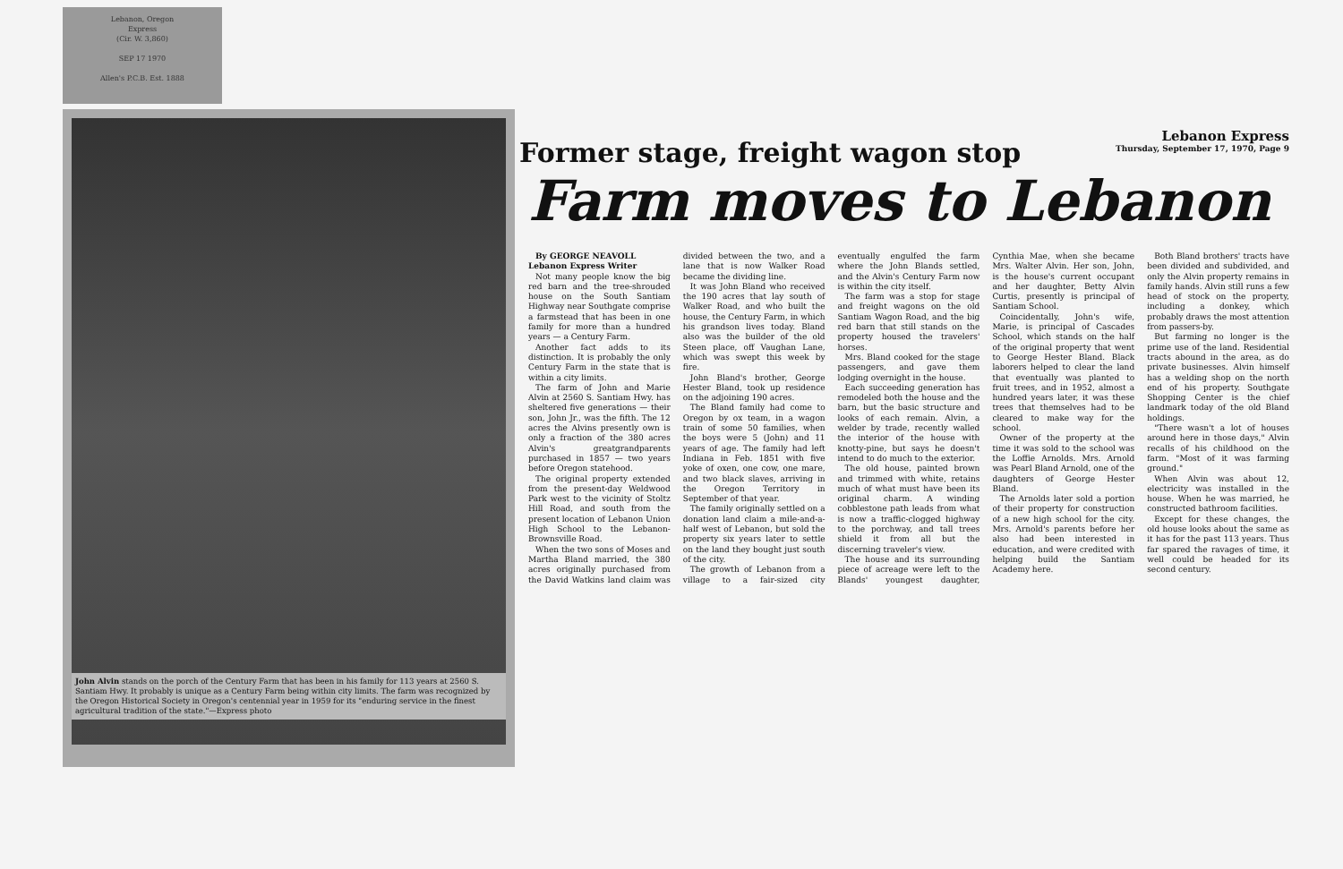Lebanon, Oregon
Express
(Cir. W. 3,860)
SEP 17 1970
Allen's P.C.B. Est. 1888
John Alvin stands on the porch of the Century Farm that has been in his family for 113 years at 2560 S. Santiam Hwy. It probably is unique as a Century Farm being within city limits. The farm was recognized by the Oregon Historical Society in Oregon's centennial year in 1959 for its "enduring service in the finest agricultural tradition of the state."—Express photo
Former stage, freight wagon stop
Lebanon Express
Thursday, September 17, 1970, Page 9
Farm moves to Lebanon
By GEORGE NEAVOLL
Lebanon Express Writer
Not many people know the big red barn and the tree-shrouded house on the South Santiam Highway near Southgate comprise a farmstead that has been in one family for more than a hundred years — a Century Farm.
Another fact adds to its distinction. It is probably the only Century Farm in the state that is within a city limits.
The farm of John and Marie Alvin at 2560 S. Santiam Hwy. has sheltered five generations — their son, John Jr., was the fifth. The 12 acres the Alvins presently own is only a fraction of the 380 acres Alvin's greatgrandparents purchased in 1857 — two years before Oregon statehood.
The original property extended from the present-day Weldwood Park west to the vicinity of Stoltz Hill Road, and south from the present location of Lebanon Union High School to the Lebanon-Brownsville Road.
When the two sons of Moses and Martha Bland married, the 380 acres originally purchased from the David Watkins land claim was divided between the two, and a lane that is now Walker Road became the dividing line.
It was John Bland who received the 190 acres that lay south of Walker Road, and who built the house, the Century Farm, in which his grandson lives today. Bland also was the builder of the old Steen place, off Vaughan Lane, which was swept this week by fire.
John Bland's brother, George Hester Bland, took up residence on the adjoining 190 acres.
The Bland family had come to Oregon by ox team, in a wagon train of some 50 families, when the boys were 5 (John) and 11 years of age. The family had left Indiana in Feb. 1851 with five yoke of oxen, one cow, one mare, and two black slaves, arriving in the Oregon Territory in September of that year.
The family originally settled on a donation land claim a mile-and-a-half west of Lebanon, but sold the property six years later to settle on the land they bought just south of the city.
The growth of Lebanon from a village to a fair-sized city eventually engulfed the farm where the John Blands settled, and the Alvin's Century Farm now is within the city itself.
The farm was a stop for stage and freight wagons on the old Santiam Wagon Road, and the big red barn that still stands on the property housed the travelers' horses.
Mrs. Bland cooked for the stage passengers, and gave them lodging overnight in the house.
Each succeeding generation has remodeled both the house and the barn, but the basic structure and looks of each remain. Alvin, a welder by trade, recently walled the interior of the house with knotty-pine, but says he doesn't intend to do much to the exterior.
The old house, painted brown and trimmed with white, retains much of what must have been its original charm. A winding cobblestone path leads from what is now a traffic-clogged highway to the porchway, and tall trees shield it from all but the discerning traveler's view.
The house and its surrounding piece of acreage were left to the Blands' youngest daughter, Cynthia Mae, when she became Mrs. Walter Alvin. Her son, John, is the house's current occupant and her daughter, Betty Alvin Curtis, presently is principal of Santiam School.
Coincidentally, John's wife, Marie, is principal of Cascades School, which stands on the half of the original property that went to George Hester Bland. Black laborers helped to clear the land that eventually was planted to fruit trees, and in 1952, almost a hundred years later, it was these trees that themselves had to be cleared to make way for the school.
Owner of the property at the time it was sold to the school was the Loffie Arnolds. Mrs. Arnold was Pearl Bland Arnold, one of the daughters of George Hester Bland.
The Arnolds later sold a portion of their property for construction of a new high school for the city. Mrs. Arnold's parents before her also had been interested in education, and were credited with helping build the Santiam Academy here.
Both Bland brothers' tracts have been divided and subdivided, and only the Alvin property remains in family hands. Alvin still runs a few head of stock on the property, including a donkey, which probably draws the most attention from passers-by.
But farming no longer is the prime use of the land. Residential tracts abound in the area, as do private businesses. Alvin himself has a welding shop on the north end of his property. Southgate Shopping Center is the chief landmark today of the old Bland holdings.
"There wasn't a lot of houses around here in those days," Alvin recalls of his childhood on the farm. "Most of it was farming ground."
When Alvin was about 12, electricity was installed in the house. When he was married, he constructed bathroom facilities.
Except for these changes, the old house looks about the same as it has for the past 113 years. Thus far spared the ravages of time, it well could be headed for its second century.